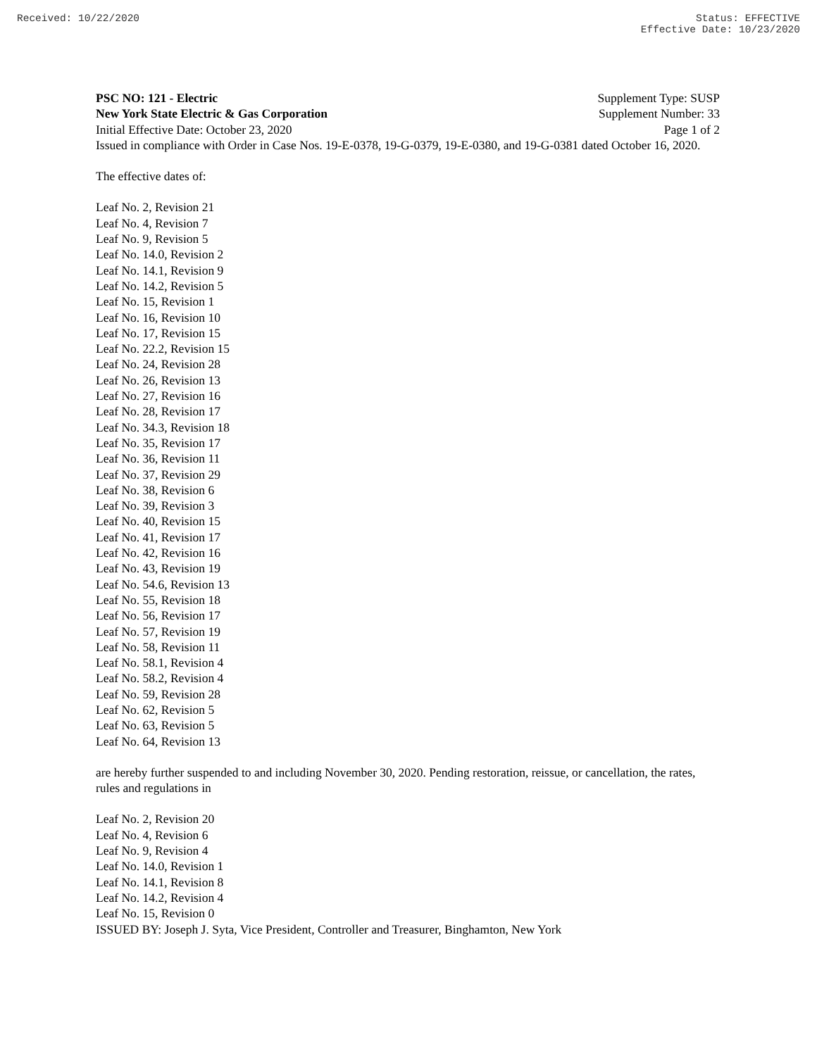Received: 10/22/2020 Status: EFFECTIVE
Effective Date: 10/23/2020
PSC NO: 121 - Electric Supplement Type: SUSP
New York State Electric & Gas Corporation Supplement Number: 33
Initial Effective Date: October 23, 2020 Page 1 of 2
Issued in compliance with Order in Case Nos. 19-E-0378, 19-G-0379, 19-E-0380, and 19-G-0381 dated October 16, 2020.
The effective dates of:
Leaf No. 2, Revision 21
Leaf No. 4, Revision 7
Leaf No. 9, Revision 5
Leaf No. 14.0, Revision 2
Leaf No. 14.1, Revision 9
Leaf No. 14.2, Revision 5
Leaf No. 15, Revision 1
Leaf No. 16, Revision 10
Leaf No. 17, Revision 15
Leaf No. 22.2, Revision 15
Leaf No. 24, Revision 28
Leaf No. 26, Revision 13
Leaf No. 27, Revision 16
Leaf No. 28, Revision 17
Leaf No. 34.3, Revision 18
Leaf No. 35, Revision 17
Leaf No. 36, Revision 11
Leaf No. 37, Revision 29
Leaf No. 38, Revision 6
Leaf No. 39, Revision 3
Leaf No. 40, Revision 15
Leaf No. 41, Revision 17
Leaf No. 42, Revision 16
Leaf No. 43, Revision 19
Leaf No. 54.6, Revision 13
Leaf No. 55, Revision 18
Leaf No. 56, Revision 17
Leaf No. 57, Revision 19
Leaf No. 58, Revision 11
Leaf No. 58.1, Revision 4
Leaf No. 58.2, Revision 4
Leaf No. 59, Revision 28
Leaf No. 62, Revision 5
Leaf No. 63, Revision 5
Leaf No. 64, Revision 13
are hereby further suspended to and including November 30, 2020. Pending restoration, reissue, or cancellation, the rates, rules and regulations in
Leaf No. 2, Revision 20
Leaf No. 4, Revision 6
Leaf No. 9, Revision 4
Leaf No. 14.0, Revision 1
Leaf No. 14.1, Revision 8
Leaf No. 14.2, Revision 4
Leaf No. 15, Revision 0
ISSUED BY: Joseph J. Syta, Vice President, Controller and Treasurer, Binghamton, New York